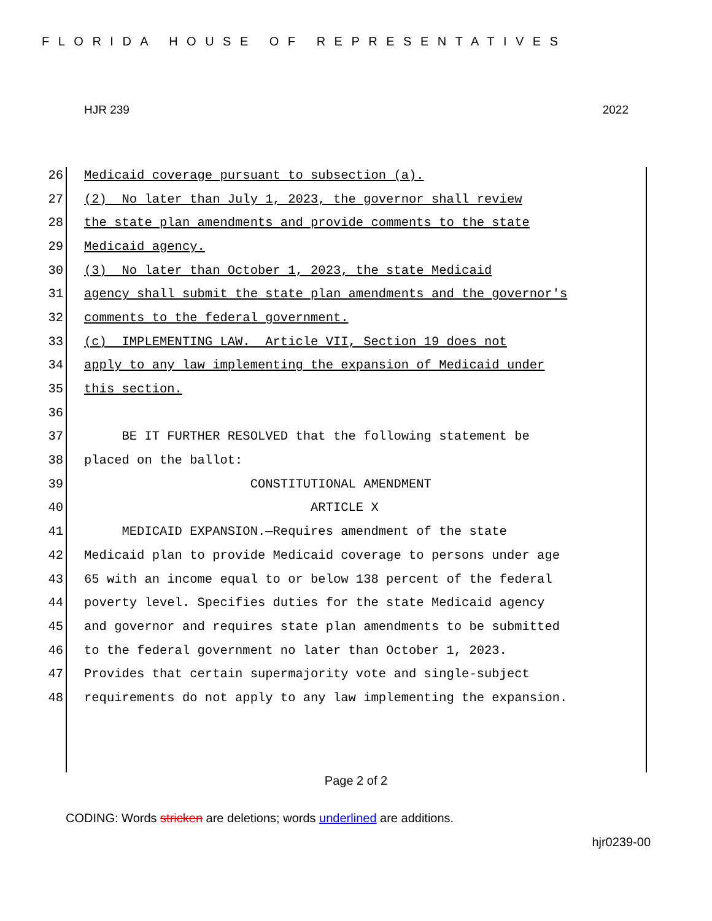FLORIDA HOUSE OF REPRESENTATIVES
HJR 239 2022
26 Medicaid coverage pursuant to subsection (a).
27 (2) No later than July 1, 2023, the governor shall review
28 the state plan amendments and provide comments to the state
29 Medicaid agency.
30 (3) No later than October 1, 2023, the state Medicaid
31 agency shall submit the state plan amendments and the governor's
32 comments to the federal government.
33 (c) IMPLEMENTING LAW. Article VII, Section 19 does not
34 apply to any law implementing the expansion of Medicaid under
35 this section.
36
37 BE IT FURTHER RESOLVED that the following statement be
38 placed on the ballot:
39 CONSTITUTIONAL AMENDMENT
40 ARTICLE X
41 MEDICAID EXPANSION.—Requires amendment of the state
42 Medicaid plan to provide Medicaid coverage to persons under age
43 65 with an income equal to or below 138 percent of the federal
44 poverty level. Specifies duties for the state Medicaid agency
45 and governor and requires state plan amendments to be submitted
46 to the federal government no later than October 1, 2023.
47 Provides that certain supermajority vote and single-subject
48 requirements do not apply to any law implementing the expansion.
Page 2 of 2
CODING: Words stricken are deletions; words underlined are additions.
hjr0239-00